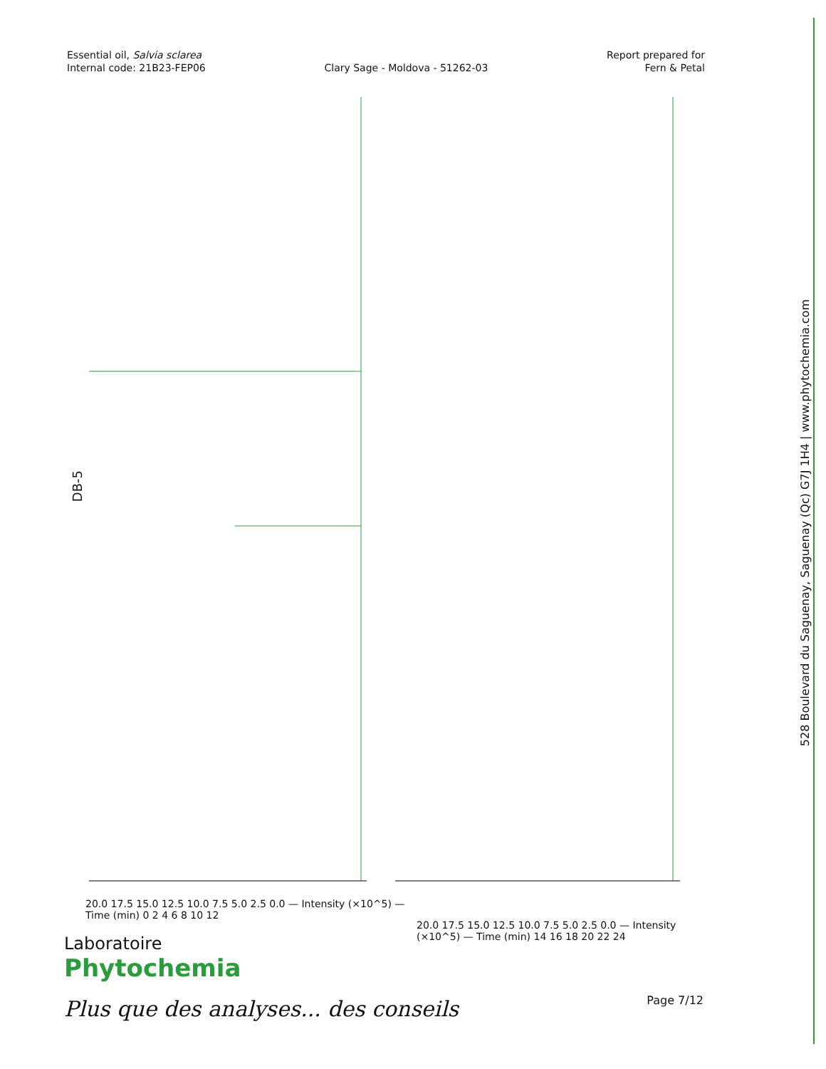Essential oil, Salvia sclarea
Internal code: 21B23-FEP06
Clary Sage - Moldova - 51262-03
Report prepared for
Fern & Petal
DB-5 Time (min) Intensity (×10^5) 12.25 12.30 12.10 11.93 11.83 11.62 11.65 11.48 11.23 11.30 11.35 11.03 11.09 11.12 11.01 10.66 10.35 10.21 10.04 9.88 9.84 9.75 9.69 9.63 9.56 9.36 9.41 9.46 9.29 9.20 9.12 8.65 8.57 8.41 8.38 8.30 8.28 8.18 8.09 7.71 7.62 7.56 7.36 7.01 6.93 6.84 6.73 6.63 6.54 6.40 6.21 6.08 5.91 5.76 5.65 5.35 5.18 5.10 5.00 4.78 4.62 4.40 4.33 4.22 4.11 4.00 3.97 3.94 3.89 3.57 3.28 3.15 2.96 2.30 2.20 2.14 1.99 1.92 0.42 0.45 0.36 19.14 16.89 16.64 16.43 15.90 15.25 14.41 13.57 13.37 13.22 13.18 13.07 13.02 12.54 12.46
DB-5
20.0 17.5 15.0 12.5 10.0 7.5 5.0 2.5 0.0 — Intensity (×10^5) — Time (min) 0 2 4 6 8 10 12
20.0 17.5 15.0 12.5 10.0 7.5 5.0 2.5 0.0 — Intensity (×10^5) — Time (min) 14 16 18 20 22 24
528 Boulevard du Saguenay, Saguenay (Qc) G7J 1H4 | www.phytochemia.com
Laboratoire
Phytochemia
Plus que des analyses... des conseils
Page 7/12